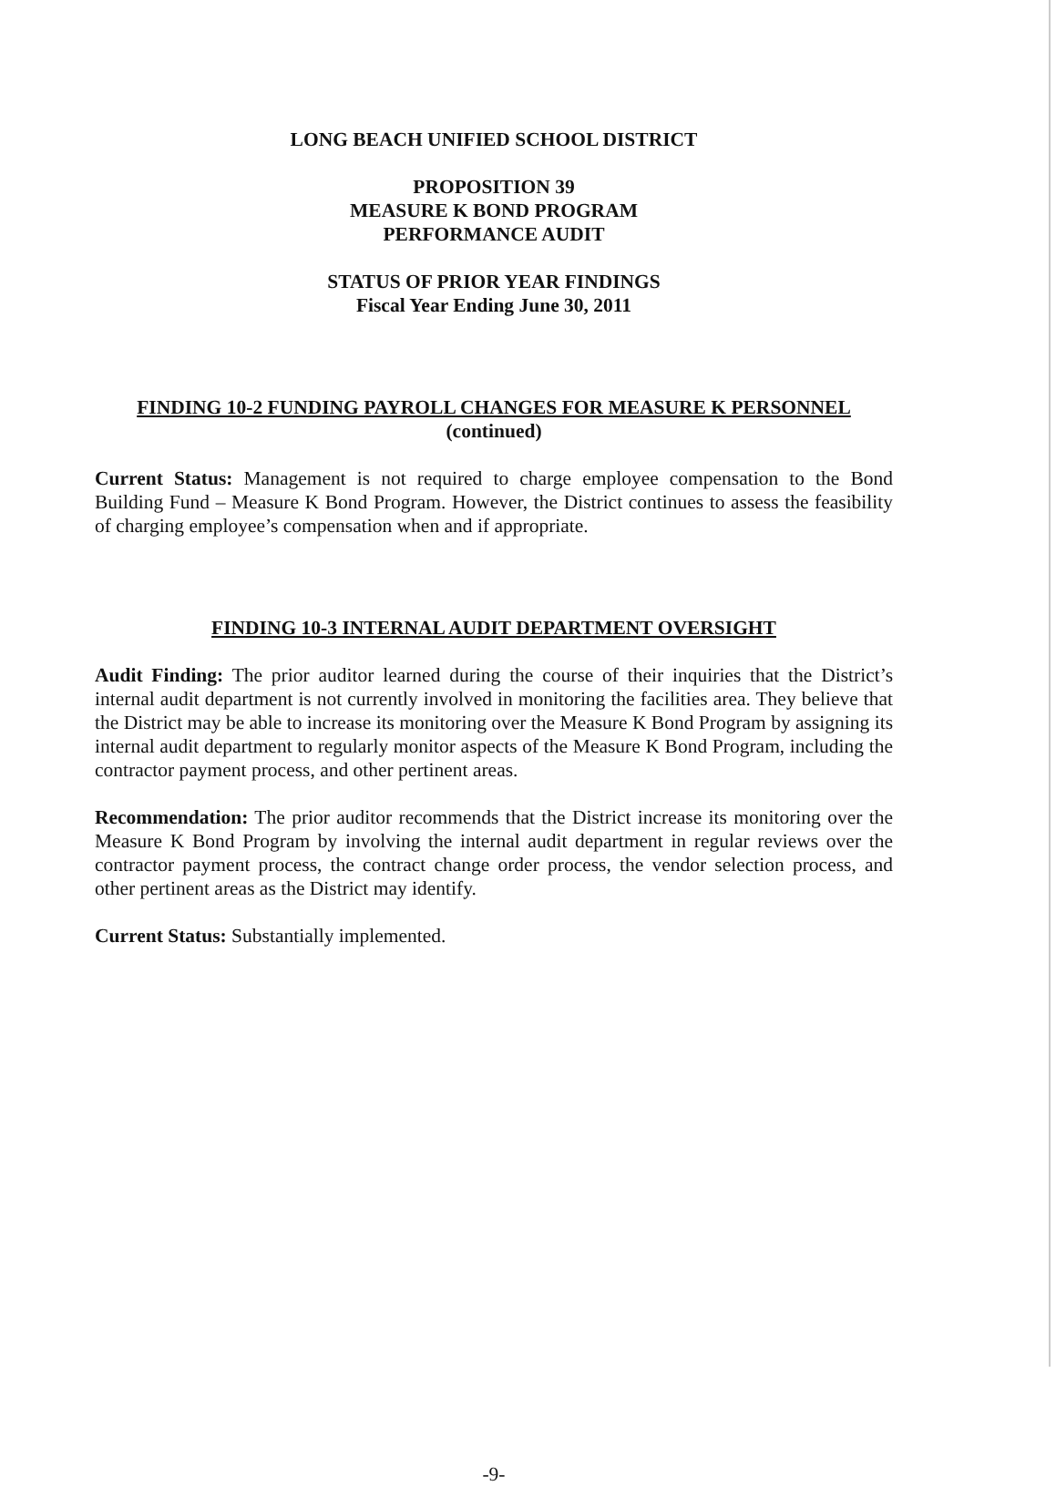LONG BEACH UNIFIED SCHOOL DISTRICT
PROPOSITION 39
MEASURE K BOND PROGRAM
PERFORMANCE AUDIT
STATUS OF PRIOR YEAR FINDINGS
Fiscal Year Ending June 30, 2011
FINDING 10-2 FUNDING PAYROLL CHANGES FOR MEASURE K PERSONNEL
(continued)
Current Status: Management is not required to charge employee compensation to the Bond Building Fund – Measure K Bond Program. However, the District continues to assess the feasibility of charging employee’s compensation when and if appropriate.
FINDING 10-3 INTERNAL AUDIT DEPARTMENT OVERSIGHT
Audit Finding: The prior auditor learned during the course of their inquiries that the District’s internal audit department is not currently involved in monitoring the facilities area. They believe that the District may be able to increase its monitoring over the Measure K Bond Program by assigning its internal audit department to regularly monitor aspects of the Measure K Bond Program, including the contractor payment process, and other pertinent areas.
Recommendation: The prior auditor recommends that the District increase its monitoring over the Measure K Bond Program by involving the internal audit department in regular reviews over the contractor payment process, the contract change order process, the vendor selection process, and other pertinent areas as the District may identify.
Current Status: Substantially implemented.
-9-